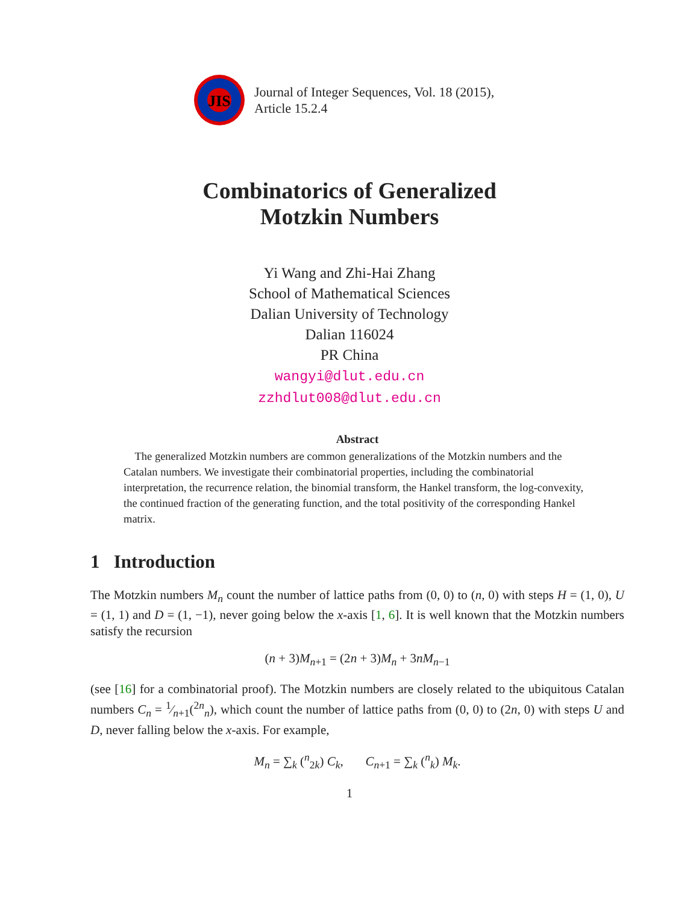JIS
Journal of Integer Sequences, Vol. 18 (2015),
Article 15.2.4
Combinatorics of Generalized
Motzkin Numbers
Yi Wang and Zhi-Hai Zhang
School of Mathematical Sciences
Dalian University of Technology
Dalian 116024
PR China
wangyi@dlut.edu.cn
zzhdlut008@dlut.edu.cn
Abstract
The generalized Motzkin numbers are common generalizations of the Motzkin numbers and the Catalan numbers. We investigate their combinatorial properties, including the combinatorial interpretation, the recurrence relation, the binomial transform, the Hankel transform, the log-convexity, the continued fraction of the generating function, and the total positivity of the corresponding Hankel matrix.
1 Introduction
The Motzkin numbers M<sub>n</sub> count the number of lattice paths from (0, 0) to (n, 0) with steps H = (1, 0), U = (1, 1) and D = (1, −1), never going below the x-axis [1, 6]. It is well known that the Motzkin numbers satisfy the recursion
(n + 3)M<sub>n+1</sub> = (2n + 3)M<sub>n</sub> + 3nM<sub>n−1</sub>
(see [16] for a combinatorial proof). The Motzkin numbers are closely related to the ubiquitous Catalan numbers C<sub>n</sub> = 1⁄n+1(<sup>2n</sup><sub>n</sub>), which count the number of lattice paths from (0, 0) to (2n, 0) with steps U and D, never falling below the x-axis. For example,
M<sub>n</sub> = ∑<sub>k</sub> (<sup>n</sup><sub>2k</sub>) C<sub>k</sub>, C<sub>n+1</sub> = ∑<sub>k</sub> (<sup>n</sup><sub>k</sub>) M<sub>k</sub>.
1